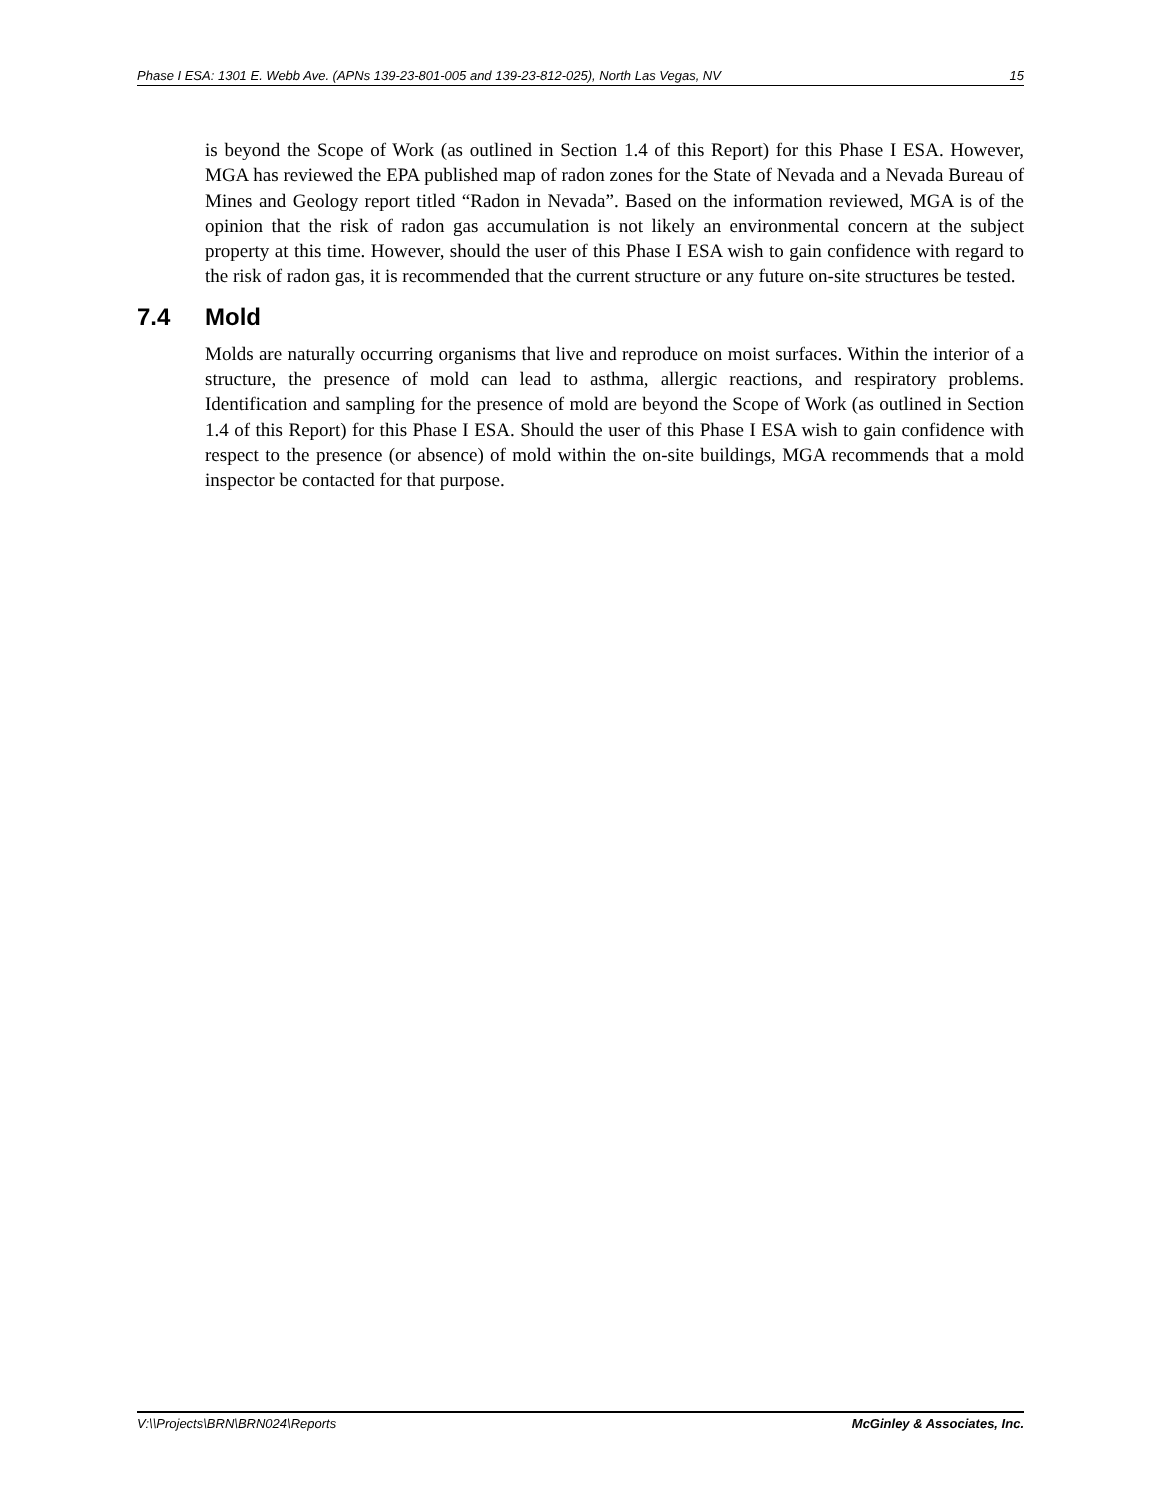Phase I ESA: 1301 E. Webb Ave. (APNs 139-23-801-005 and 139-23-812-025), North Las Vegas, NV 15
is beyond the Scope of Work (as outlined in Section 1.4 of this Report) for this Phase I ESA. However, MGA has reviewed the EPA published map of radon zones for the State of Nevada and a Nevada Bureau of Mines and Geology report titled “Radon in Nevada”. Based on the information reviewed, MGA is of the opinion that the risk of radon gas accumulation is not likely an environmental concern at the subject property at this time. However, should the user of this Phase I ESA wish to gain confidence with regard to the risk of radon gas, it is recommended that the current structure or any future on-site structures be tested.
7.4 Mold
Molds are naturally occurring organisms that live and reproduce on moist surfaces. Within the interior of a structure, the presence of mold can lead to asthma, allergic reactions, and respiratory problems. Identification and sampling for the presence of mold are beyond the Scope of Work (as outlined in Section 1.4 of this Report) for this Phase I ESA. Should the user of this Phase I ESA wish to gain confidence with respect to the presence (or absence) of mold within the on-site buildings, MGA recommends that a mold inspector be contacted for that purpose.
V:\\Projects\BRN\BRN024\Reports McGinley & Associates, Inc.